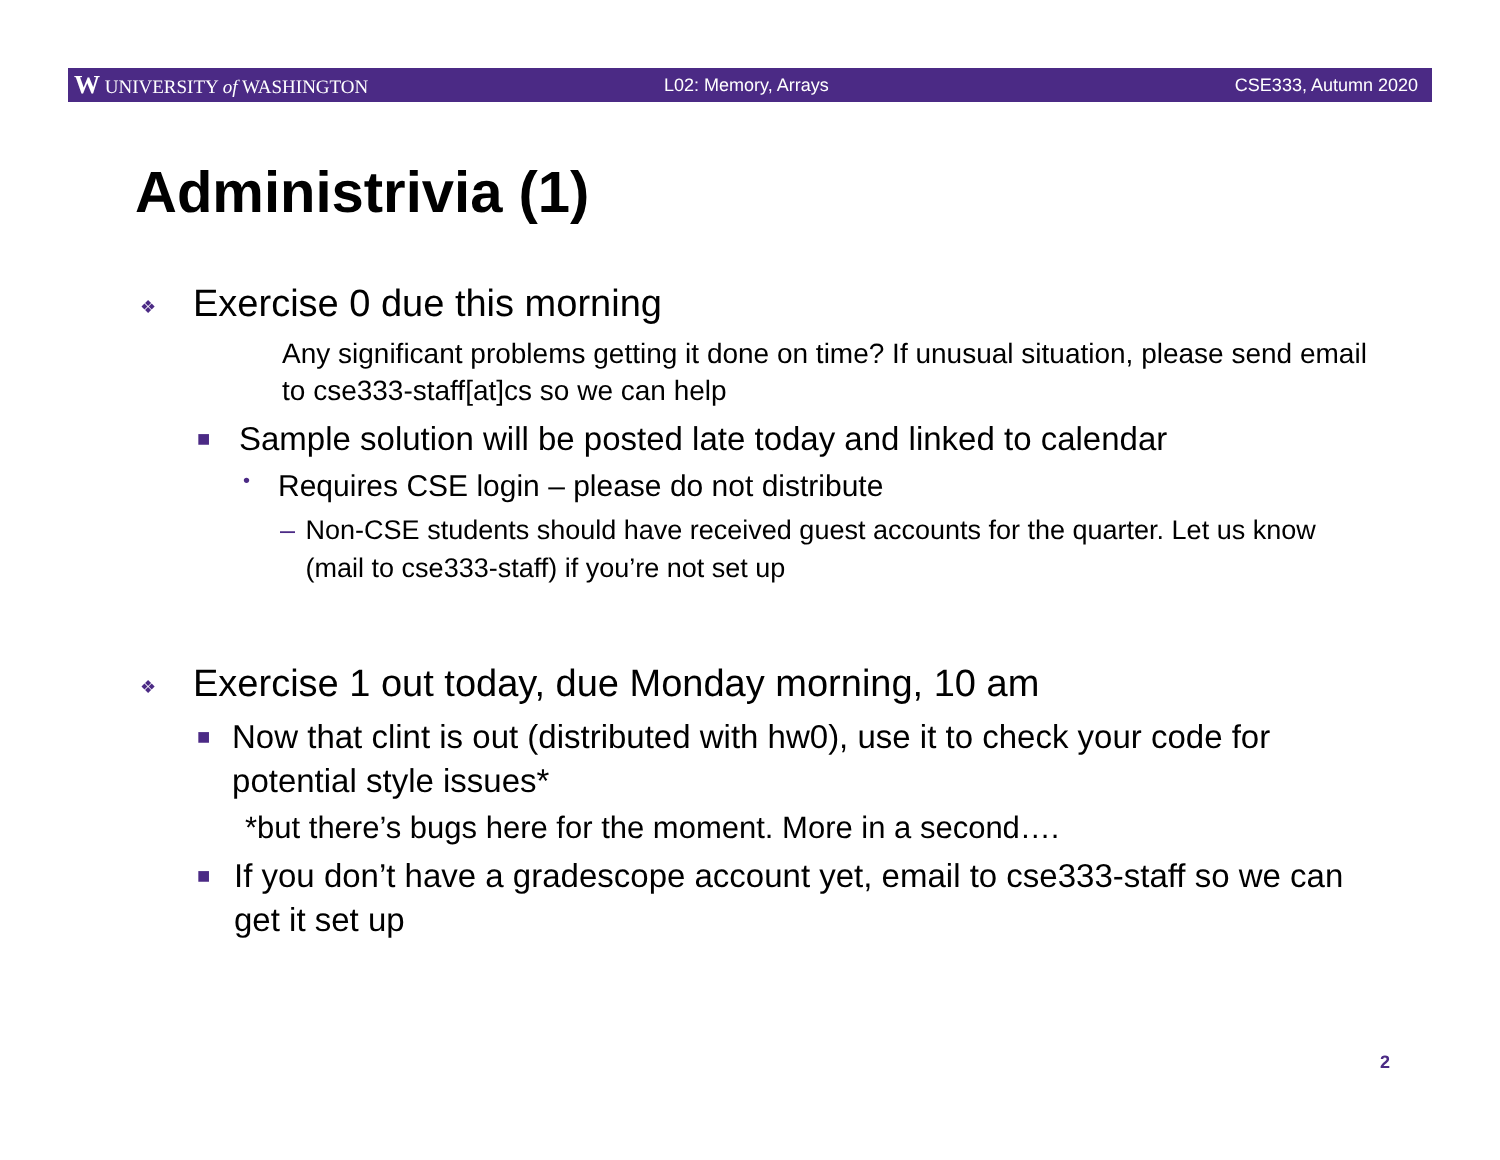W UNIVERSITY of WASHINGTON L02: Memory, Arrays CSE333, Autumn 2020
Administrivia (1)
❖ Exercise 0 due this morning
Any significant problems getting it done on time? If unusual situation, please send email to cse333-staff[at]cs so we can help
■ Sample solution will be posted late today and linked to calendar
• Requires CSE login – please do not distribute
– Non-CSE students should have received guest accounts for the quarter. Let us know (mail to cse333-staff) if you’re not set up
❖ Exercise 1 out today, due Monday morning, 10 am
■ Now that clint is out (distributed with hw0), use it to check your code for potential style issues*
*but there’s bugs here for the moment. More in a second….
■ If you don’t have a gradescope account yet, email to cse333-staff so we can get it set up
2